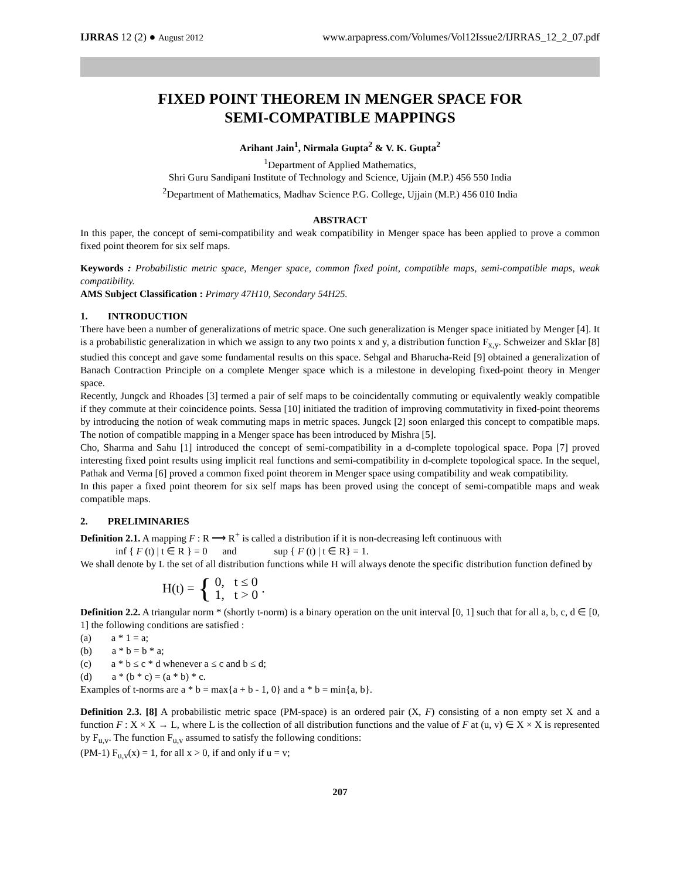IJRRAS 12 (2) ● August 2012 www.arpapress.com/Volumes/Vol12Issue2/IJRRAS_12_2_07.pdf
FIXED POINT THEOREM IN MENGER SPACE FOR
SEMI-COMPATIBLE MAPPINGS
Arihant Jain<sup>1</sup>, Nirmala Gupta<sup>2</sup> & V. K. Gupta<sup>2</sup>
<sup>1</sup> Department of Applied Mathematics,
Shri Guru Sandipani Institute of Technology and Science, Ujjain (M.P.) 456 550 India
<sup>2</sup> Department of Mathematics, Madhav Science P.G. College, Ujjain (M.P.) 456 010 India
ABSTRACT
In this paper, the concept of semi-compatibility and weak compatibility in Menger space has been applied to prove a common fixed point theorem for six self maps.
Keywords : Probabilistic metric space, Menger space, common fixed point, compatible maps, semi-compatible maps, weak compatibility.
AMS Subject Classification : Primary 47H10, Secondary 54H25.
1. INTRODUCTION
There have been a number of generalizations of metric space. One such generalization is Menger space initiated by Menger [4]. It is a probabilistic generalization in which we assign to any two points x and y, a distribution function F<sub>x,y</sub>. Schweizer and Sklar [8] studied this concept and gave some fundamental results on this space. Sehgal and Bharucha-Reid [9] obtained a generalization of Banach Contraction Principle on a complete Menger space which is a milestone in developing fixed-point theory in Menger space.
Recently, Jungck and Rhoades [3] termed a pair of self maps to be coincidentally commuting or equivalently weakly compatible if they commute at their coincidence points. Sessa [10] initiated the tradition of improving commutativity in fixed-point theorems by introducing the notion of weak commuting maps in metric spaces. Jungck [2] soon enlarged this concept to compatible maps. The notion of compatible mapping in a Menger space has been introduced by Mishra [5].
Cho, Sharma and Sahu [1] introduced the concept of semi-compatibility in a d-complete topological space. Popa [7] proved interesting fixed point results using implicit real functions and semi-compatibility in d-complete topological space. In the sequel, Pathak and Verma [6] proved a common fixed point theorem in Menger space using compatibility and weak compatibility.
In this paper a fixed point theorem for six self maps has been proved using the concept of semi-compatible maps and weak compatible maps.
2. PRELIMINARIES
Definition 2.1. A mapping F : R ⟶ R<sup>+</sup> is called a distribution if it is non-decreasing left continuous with
inf { F (t) | t ∈ R } = 0 and sup { F (t) | t ∈ R} = 1.
We shall denote by L the set of all distribution functions while H will always denote the specific distribution function defined by
H(t) = { 0, t ≤ 0
1, t > 0.
Definition 2.2. A triangular norm * (shortly t-norm) is a binary operation on the unit interval [0, 1] such that for all a, b, c, d ∈ [0, 1] the following conditions are satisfied :
(a) a * 1 = a;
(b) a * b = b * a;
(c) a * b ≤ c * d whenever a ≤ c and b ≤ d;
(d) a * (b * c) = (a * b) * c.
Examples of t-norms are a * b = max{a + b - 1, 0} and a * b = min{a, b}.
Definition 2.3. [8] A probabilistic metric space (PM-space) is an ordered pair (X, F) consisting of a non empty set X and a function F : X × X → L, where L is the collection of all distribution functions and the value of F at (u, v) ∈ X × X is represented by F<sub>u,v</sub>. The function F<sub>u,v</sub> assumed to satisfy the following conditions:
(PM-1) F<sub>u,v</sub>(x) = 1, for all x > 0, if and only if u = v;
207